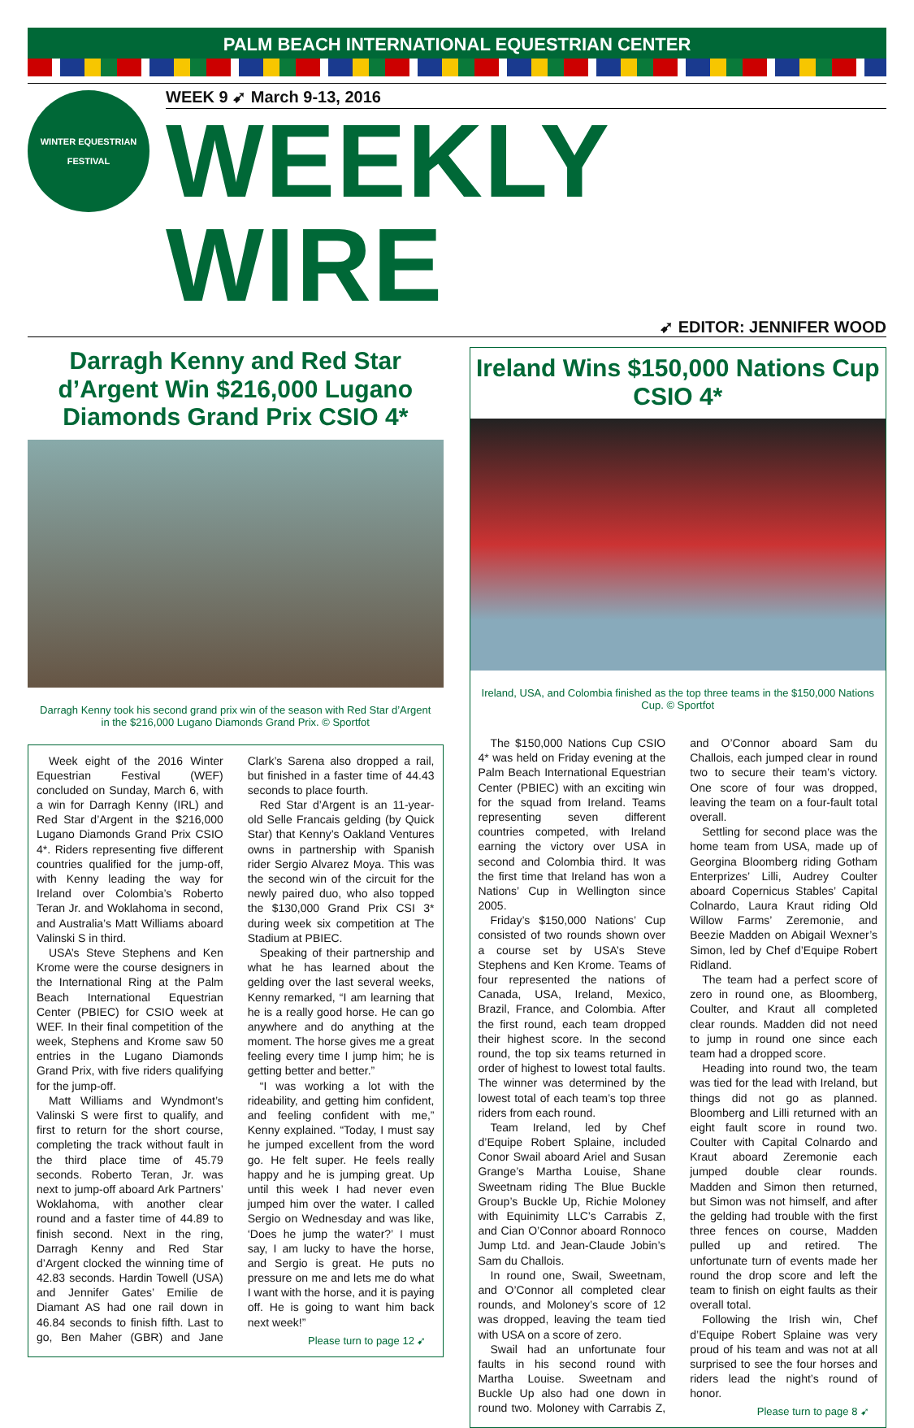PALM BEACH INTERNATIONAL EQUESTRIAN CENTER
WINTER EQUESTRIAN
FESTIVAL
WEEK 9 ➹ March 9-13, 2016
WEEKLY WIRE
➹ EDITOR: JENNIFER WOOD
Darragh Kenny and Red Star d’Argent Win $216,000 Lugano Diamonds Grand Prix CSIO 4*
Darragh Kenny took his second grand prix win of the season with Red Star d’Argent in the $216,000 Lugano Diamonds Grand Prix. © Sportfot
Week eight of the 2016 Winter Equestrian Festival (WEF) concluded on Sunday, March 6, with a win for Darragh Kenny (IRL) and Red Star d’Argent in the $216,000 Lugano Diamonds Grand Prix CSIO 4*. Riders representing five different countries qualified for the jump-off, with Kenny leading the way for Ireland over Colombia’s Roberto Teran Jr. and Woklahoma in second, and Australia’s Matt Williams aboard Valinski S in third.
USA’s Steve Stephens and Ken Krome were the course designers in the International Ring at the Palm Beach International Equestrian Center (PBIEC) for CSIO week at WEF. In their final competition of the week, Stephens and Krome saw 50 entries in the Lugano Diamonds Grand Prix, with five riders qualifying for the jump-off.
Matt Williams and Wyndmont’s Valinski S were first to qualify, and first to return for the short course, completing the track without fault in the third place time of 45.79 seconds. Roberto Teran, Jr. was next to jump-off aboard Ark Partners’ Woklahoma, with another clear round and a faster time of 44.89 to finish second. Next in the ring, Darragh Kenny and Red Star d’Argent clocked the winning time of 42.83 seconds. Hardin Towell (USA) and Jennifer Gates’ Emilie de Diamant AS had one rail down in 46.84 seconds to finish fifth. Last to go, Ben Maher (GBR) and Jane Clark’s Sarena also dropped a rail, but finished in a faster time of 44.43 seconds to place fourth.
Red Star d’Argent is an 11-year-old Selle Francais gelding (by Quick Star) that Kenny’s Oakland Ventures owns in partnership with Spanish rider Sergio Alvarez Moya. This was the second win of the circuit for the newly paired duo, who also topped the $130,000 Grand Prix CSI 3* during week six competition at The Stadium at PBIEC.
Speaking of their partnership and what he has learned about the gelding over the last several weeks, Kenny remarked, “I am learning that he is a really good horse. He can go anywhere and do anything at the moment. The horse gives me a great feeling every time I jump him; he is getting better and better.”
“I was working a lot with the rideability, and getting him confident, and feeling confident with me,” Kenny explained. “Today, I must say he jumped excellent from the word go. He felt super. He feels really happy and he is jumping great. Up until this week I had never even jumped him over the water. I called Sergio on Wednesday and was like, ‘Does he jump the water?’ I must say, I am lucky to have the horse, and Sergio is great. He puts no pressure on me and lets me do what I want with the horse, and it is paying off. He is going to want him back next week!”
Please turn to page 12 ➹
Ireland Wins $150,000 Nations Cup CSIO 4*
Ireland, USA, and Colombia finished as the top three teams in the $150,000 Nations Cup. © Sportfot
The $150,000 Nations Cup CSIO 4* was held on Friday evening at the Palm Beach International Equestrian Center (PBIEC) with an exciting win for the squad from Ireland. Teams representing seven different countries competed, with Ireland earning the victory over USA in second and Colombia third. It was the first time that Ireland has won a Nations’ Cup in Wellington since 2005.
Friday’s $150,000 Nations’ Cup consisted of two rounds shown over a course set by USA’s Steve Stephens and Ken Krome. Teams of four represented the nations of Canada, USA, Ireland, Mexico, Brazil, France, and Colombia. After the first round, each team dropped their highest score. In the second round, the top six teams returned in order of highest to lowest total faults. The winner was determined by the lowest total of each team’s top three riders from each round.
Team Ireland, led by Chef d’Equipe Robert Splaine, included Conor Swail aboard Ariel and Susan Grange’s Martha Louise, Shane Sweetnam riding The Blue Buckle Group’s Buckle Up, Richie Moloney with Equinimity LLC’s Carrabis Z, and Cian O’Connor aboard Ronnoco Jump Ltd. and Jean-Claude Jobin’s Sam du Challois.
In round one, Swail, Sweetnam, and O’Connor all completed clear rounds, and Moloney’s score of 12 was dropped, leaving the team tied with USA on a score of zero.
Swail had an unfortunate four faults in his second round with Martha Louise. Sweetnam and Buckle Up also had one down in round two. Moloney with Carrabis Z, and O’Connor aboard Sam du Challois, each jumped clear in round two to secure their team’s victory. One score of four was dropped, leaving the team on a four-fault total overall.
Settling for second place was the home team from USA, made up of Georgina Bloomberg riding Gotham Enterprizes’ Lilli, Audrey Coulter aboard Copernicus Stables’ Capital Colnardo, Laura Kraut riding Old Willow Farms’ Zeremonie, and Beezie Madden on Abigail Wexner’s Simon, led by Chef d’Equipe Robert Ridland.
The team had a perfect score of zero in round one, as Bloomberg, Coulter, and Kraut all completed clear rounds. Madden did not need to jump in round one since each team had a dropped score.
Heading into round two, the team was tied for the lead with Ireland, but things did not go as planned. Bloomberg and Lilli returned with an eight fault score in round two. Coulter with Capital Colnardo and Kraut aboard Zeremonie each jumped double clear rounds. Madden and Simon then returned, but Simon was not himself, and after the gelding had trouble with the first three fences on course, Madden pulled up and retired. The unfortunate turn of events made her round the drop score and left the team to finish on eight faults as their overall total.
Following the Irish win, Chef d’Equipe Robert Splaine was very proud of his team and was not at all surprised to see the four horses and riders lead the night’s round of honor.
Please turn to page 8 ➹